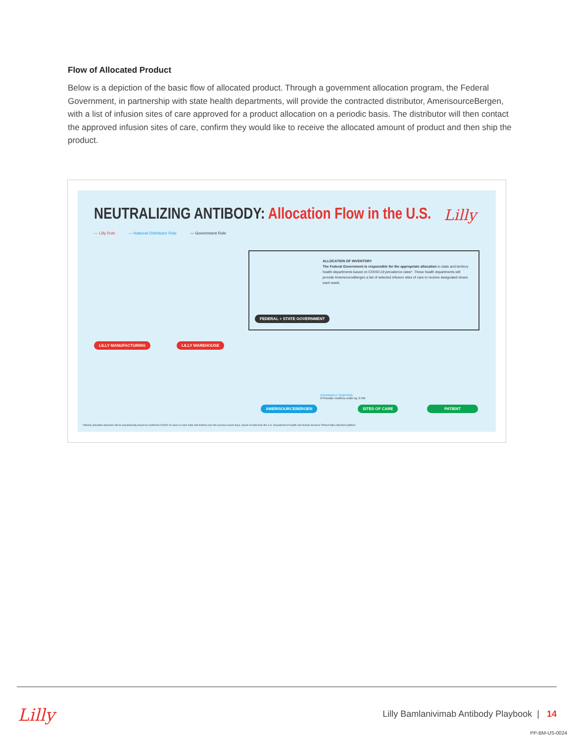Flow of Allocated Product
Below is a depiction of the basic flow of allocated product. Through a government allocation program, the Federal Government, in partnership with state health departments, will provide the contracted distributor, AmerisourceBergen, with a list of infusion sites of care approved for a product allocation on a periodic basis. The distributor will then contact the approved infusion sites of care, confirm they would like to receive the allocated amount of product and then ship the product.
NEUTRALIZING ANTIBODY: Allocation Flow in the U.S.
Lilly
--- Lilly Role --- National Distributor Role — Government Role
ALLOCATION OF INVENTORY
The Federal Government is responsible for the appropriate allocation to state and territory health departments based on COVID-19 prevalence rates*. These health departments will provide AmerisourceBergen a list of selected infusion sites of care to receive designated doses each week.
FEDERAL + STATE GOVERNMENT
LILLY MANUFACTURING LILLY WAREHOUSE
OVERNIGHT SHIPPING
If Provider confirms order by 3 PM
AMERISOURCEBERGEN SITES OF CARE PATIENT
*Weekly allocation decisions will be proportionally based on confirmed COVID-19 cases in each state and territory over the previous seven days, based on data from the U.S. Department of Health and Human Services' Protect data collection platform.
Lilly
Lilly Bamlanivimab Antibody Playbook | 14
PP-BM-US-0024